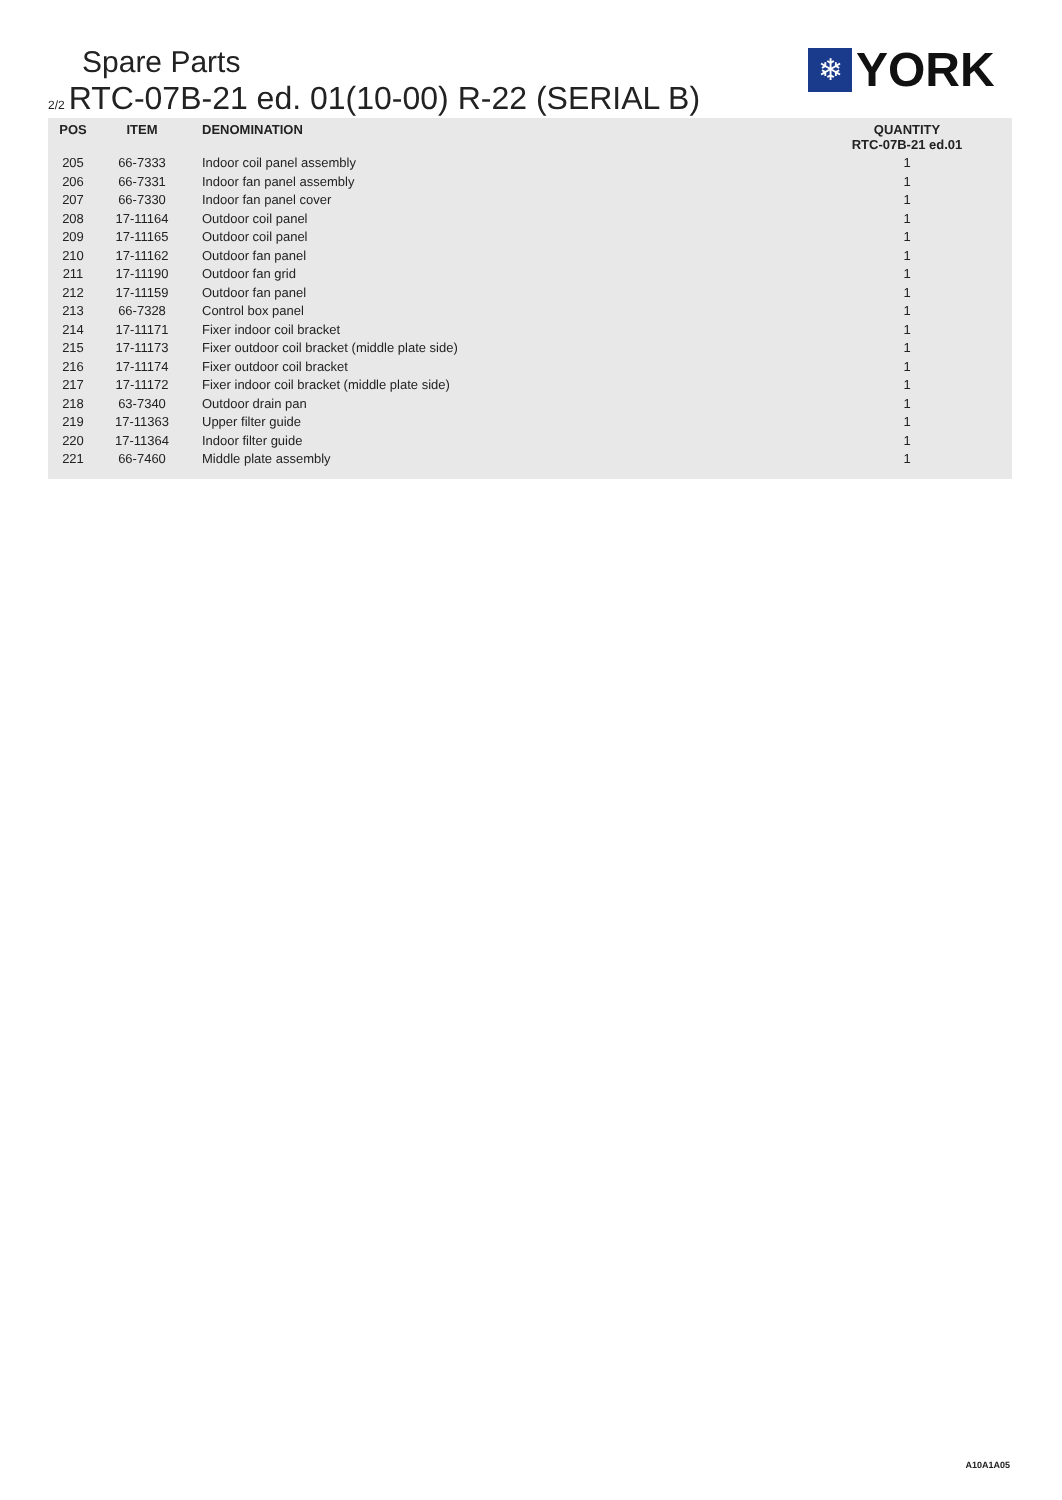Spare Parts
2/2 RTC-07B-21 ed. 01(10-00) R-22 (SERIAL B)
❄
YORK
| POS | ITEM | DENOMINATION | QUANTITY RTC-07B-21 ed.01 |
| --- | --- | --- | --- |
| 205 | 66-7333 | Indoor coil panel assembly | 1 |
| 206 | 66-7331 | Indoor fan panel assembly | 1 |
| 207 | 66-7330 | Indoor fan panel cover | 1 |
| 208 | 17-11164 | Outdoor coil panel | 1 |
| 209 | 17-11165 | Outdoor coil panel | 1 |
| 210 | 17-11162 | Outdoor fan panel | 1 |
| 211 | 17-11190 | Outdoor fan grid | 1 |
| 212 | 17-11159 | Outdoor fan panel | 1 |
| 213 | 66-7328 | Control box panel | 1 |
| 214 | 17-11171 | Fixer indoor coil bracket | 1 |
| 215 | 17-11173 | Fixer outdoor coil bracket (middle plate side) | 1 |
| 216 | 17-11174 | Fixer outdoor coil bracket | 1 |
| 217 | 17-11172 | Fixer indoor coil bracket (middle plate side) | 1 |
| 218 | 63-7340 | Outdoor drain pan | 1 |
| 219 | 17-11363 | Upper filter guide | 1 |
| 220 | 17-11364 | Indoor filter guide | 1 |
| 221 | 66-7460 | Middle plate assembly | 1 |
A10A1A05